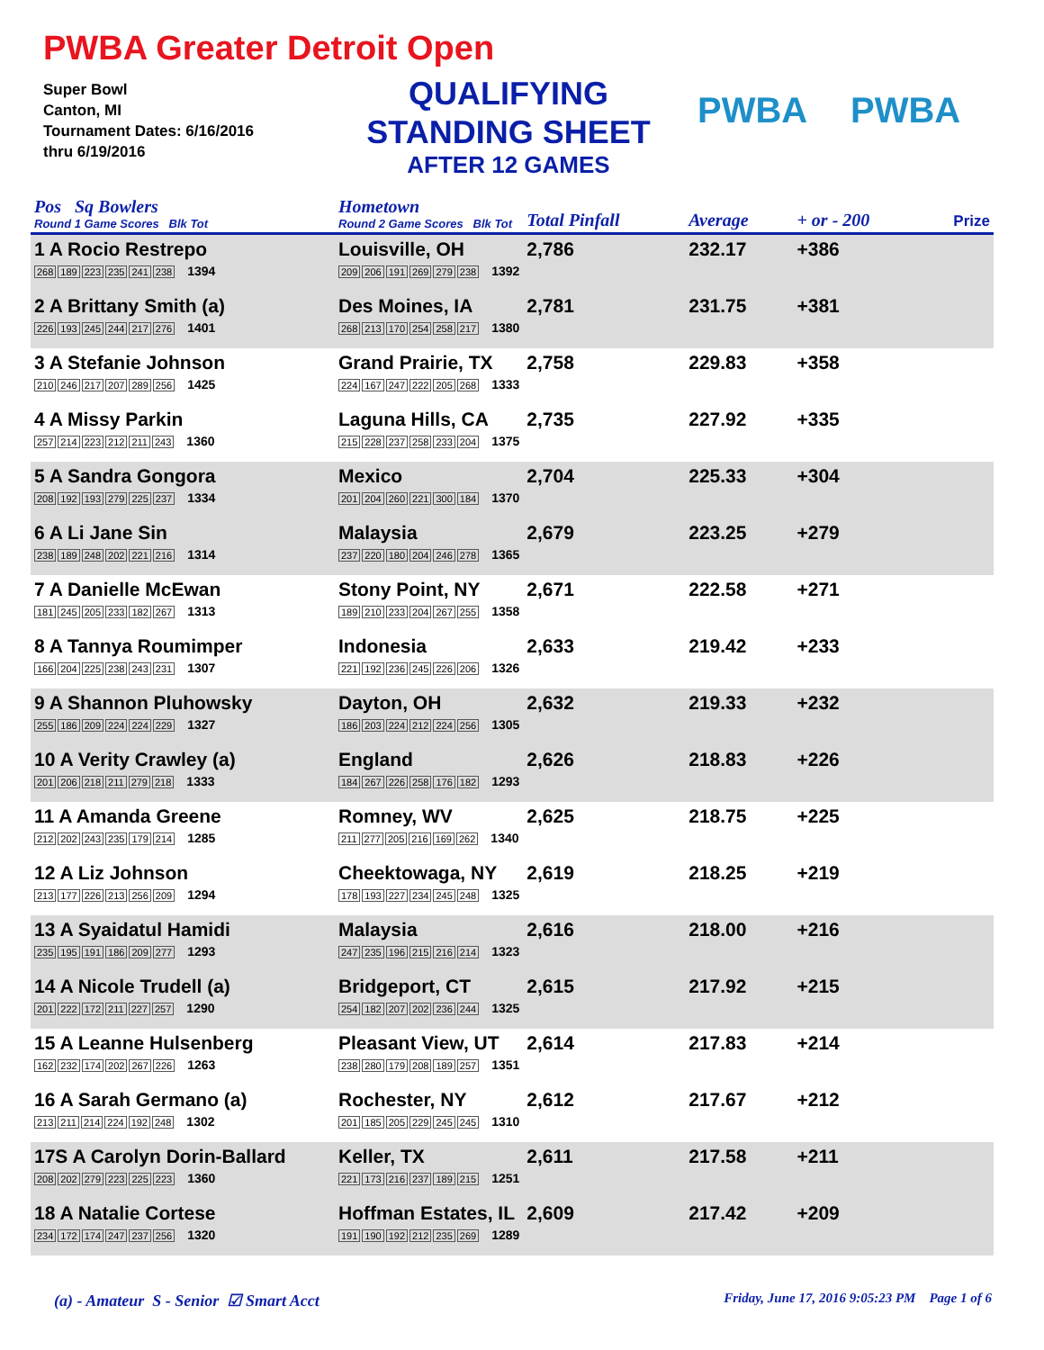PWBA Greater Detroit Open
Super Bowl
Canton, MI
Tournament Dates: 6/16/2016
thru 6/19/2016
QUALIFYING
STANDING SHEET
AFTER 12 GAMES
PWBA PWBA
| Pos Sq Bowlers Round 1 Game Scores Blk Tot | Hometown Round 2 Game Scores Blk Tot | Total Pinfall | Average | + or - 200 | Prize |
| --- | --- | --- | --- | --- | --- |
| 1 A Rocio Restrepo 268 189 223 235 241 238 1394 | Louisville, OH 209 206 191 269 279 238 1392 | 2,786 | 232.17 | +386 | |
| 2 A Brittany Smith (a) 226 193 245 244 217 276 1401 | Des Moines, IA 268 213 170 254 258 217 1380 | 2,781 | 231.75 | +381 | |
| 3 A Stefanie Johnson 210 246 217 207 289 256 1425 | Grand Prairie, TX 224 167 247 222 205 268 1333 | 2,758 | 229.83 | +358 | |
| 4 A Missy Parkin 257 214 223 212 211 243 1360 | Laguna Hills, CA 215 228 237 258 233 204 1375 | 2,735 | 227.92 | +335 | |
| 5 A Sandra Gongora 208 192 193 279 225 237 1334 | Mexico 201 204 260 221 300 184 1370 | 2,704 | 225.33 | +304 | |
| 6 A Li Jane Sin 238 189 248 202 221 216 1314 | Malaysia 237 220 180 204 246 278 1365 | 2,679 | 223.25 | +279 | |
| 7 A Danielle McEwan 181 245 205 233 182 267 1313 | Stony Point, NY 189 210 233 204 267 255 1358 | 2,671 | 222.58 | +271 | |
| 8 A Tannya Roumimper 166 204 225 238 243 231 1307 | Indonesia 221 192 236 245 226 206 1326 | 2,633 | 219.42 | +233 | |
| 9 A Shannon Pluhowsky 255 186 209 224 224 229 1327 | Dayton, OH 186 203 224 212 224 256 1305 | 2,632 | 219.33 | +232 | |
| 10 A Verity Crawley (a) 201 206 218 211 279 218 1333 | England 184 267 226 258 176 182 1293 | 2,626 | 218.83 | +226 | |
| 11 A Amanda Greene 212 202 243 235 179 214 1285 | Romney, WV 211 277 205 216 169 262 1340 | 2,625 | 218.75 | +225 | |
| 12 A Liz Johnson 213 177 226 213 256 209 1294 | Cheektowaga, NY 178 193 227 234 245 248 1325 | 2,619 | 218.25 | +219 | |
| 13 A Syaidatul Hamidi 235 195 191 186 209 277 1293 | Malaysia 247 235 196 215 216 214 1323 | 2,616 | 218.00 | +216 | |
| 14 A Nicole Trudell (a) 201 222 172 211 227 257 1290 | Bridgeport, CT 254 182 207 202 236 244 1325 | 2,615 | 217.92 | +215 | |
| 15 A Leanne Hulsenberg 162 232 174 202 267 226 1263 | Pleasant View, UT 238 280 179 208 189 257 1351 | 2,614 | 217.83 | +214 | |
| 16 A Sarah Germano (a) 213 211 214 224 192 248 1302 | Rochester, NY 201 185 205 229 245 245 1310 | 2,612 | 217.67 | +212 | |
| 17S A Carolyn Dorin-Ballard 208 202 279 223 225 223 1360 | Keller, TX 221 173 216 237 189 215 1251 | 2,611 | 217.58 | +211 | |
| 18 A Natalie Cortese 234 172 174 247 237 256 1320 | Hoffman Estates, IL 191 190 192 212 235 269 1289 | 2,609 | 217.42 | +209 | |
(a) - Amateur S - Senior ☑ Smart Acct Friday, June 17, 2016 9:05:23 PM Page 1 of 6